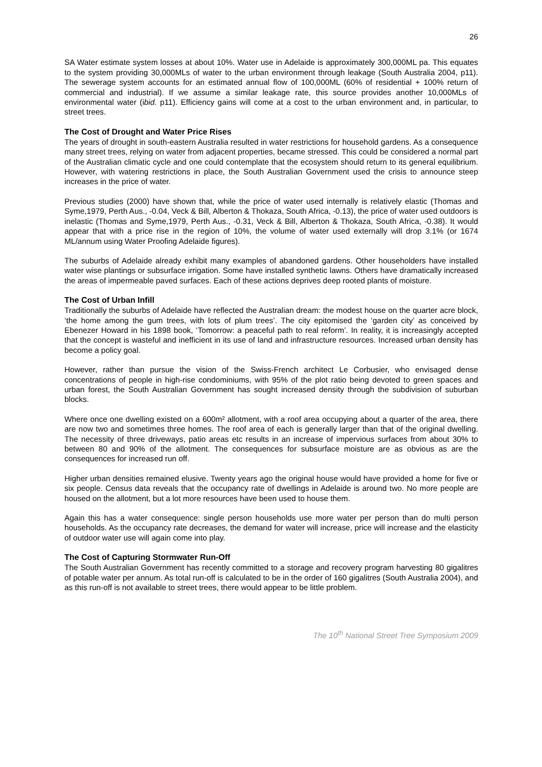26
SA Water estimate system losses at about 10%. Water use in Adelaide is approximately 300,000ML pa. This equates to the system providing 30,000MLs of water to the urban environment through leakage (South Australia 2004, p11). The sewerage system accounts for an estimated annual flow of 100,000ML (60% of residential + 100% return of commercial and industrial). If we assume a similar leakage rate, this source provides another 10,000MLs of environmental water (ibid. p11). Efficiency gains will come at a cost to the urban environment and, in particular, to street trees.
The Cost of Drought and Water Price Rises
The years of drought in south-eastern Australia resulted in water restrictions for household gardens. As a consequence many street trees, relying on water from adjacent properties, became stressed. This could be considered a normal part of the Australian climatic cycle and one could contemplate that the ecosystem should return to its general equilibrium. However, with watering restrictions in place, the South Australian Government used the crisis to announce steep increases in the price of water.
Previous studies (2000) have shown that, while the price of water used internally is relatively elastic (Thomas and Syme,1979, Perth Aus., -0.04, Veck & Bill, Alberton & Thokaza, South Africa, -0.13), the price of water used outdoors is inelastic (Thomas and Syme,1979, Perth Aus., -0.31, Veck & Bill, Alberton & Thokaza, South Africa, -0.38). It would appear that with a price rise in the region of 10%, the volume of water used externally will drop 3.1% (or 1674 ML/annum using Water Proofing Adelaide figures).
The suburbs of Adelaide already exhibit many examples of abandoned gardens. Other householders have installed water wise plantings or subsurface irrigation. Some have installed synthetic lawns. Others have dramatically increased the areas of impermeable paved surfaces. Each of these actions deprives deep rooted plants of moisture.
The Cost of Urban Infill
Traditionally the suburbs of Adelaide have reflected the Australian dream: the modest house on the quarter acre block, ‘the home among the gum trees, with lots of plum trees’. The city epitomised the ‘garden city’ as conceived by Ebenezer Howard in his 1898 book, ‘Tomorrow: a peaceful path to real reform’. In reality, it is increasingly accepted that the concept is wasteful and inefficient in its use of land and infrastructure resources. Increased urban density has become a policy goal.
However, rather than pursue the vision of the Swiss-French architect Le Corbusier, who envisaged dense concentrations of people in high-rise condominiums, with 95% of the plot ratio being devoted to green spaces and urban forest, the South Australian Government has sought increased density through the subdivision of suburban blocks.
Where once one dwelling existed on a 600m² allotment, with a roof area occupying about a quarter of the area, there are now two and sometimes three homes. The roof area of each is generally larger than that of the original dwelling. The necessity of three driveways, patio areas etc results in an increase of impervious surfaces from about 30% to between 80 and 90% of the allotment. The consequences for subsurface moisture are as obvious as are the consequences for increased run off.
Higher urban densities remained elusive. Twenty years ago the original house would have provided a home for five or six people. Census data reveals that the occupancy rate of dwellings in Adelaide is around two. No more people are housed on the allotment, but a lot more resources have been used to house them.
Again this has a water consequence: single person households use more water per person than do multi person households. As the occupancy rate decreases, the demand for water will increase, price will increase and the elasticity of outdoor water use will again come into play.
The Cost of Capturing Stormwater Run-Off
The South Australian Government has recently committed to a storage and recovery program harvesting 80 gigalitres of potable water per annum. As total run-off is calculated to be in the order of 160 gigalitres (South Australia 2004), and as this run-off is not available to street trees, there would appear to be little problem.
The 10<sup>th</sup> National Street Tree Symposium 2009